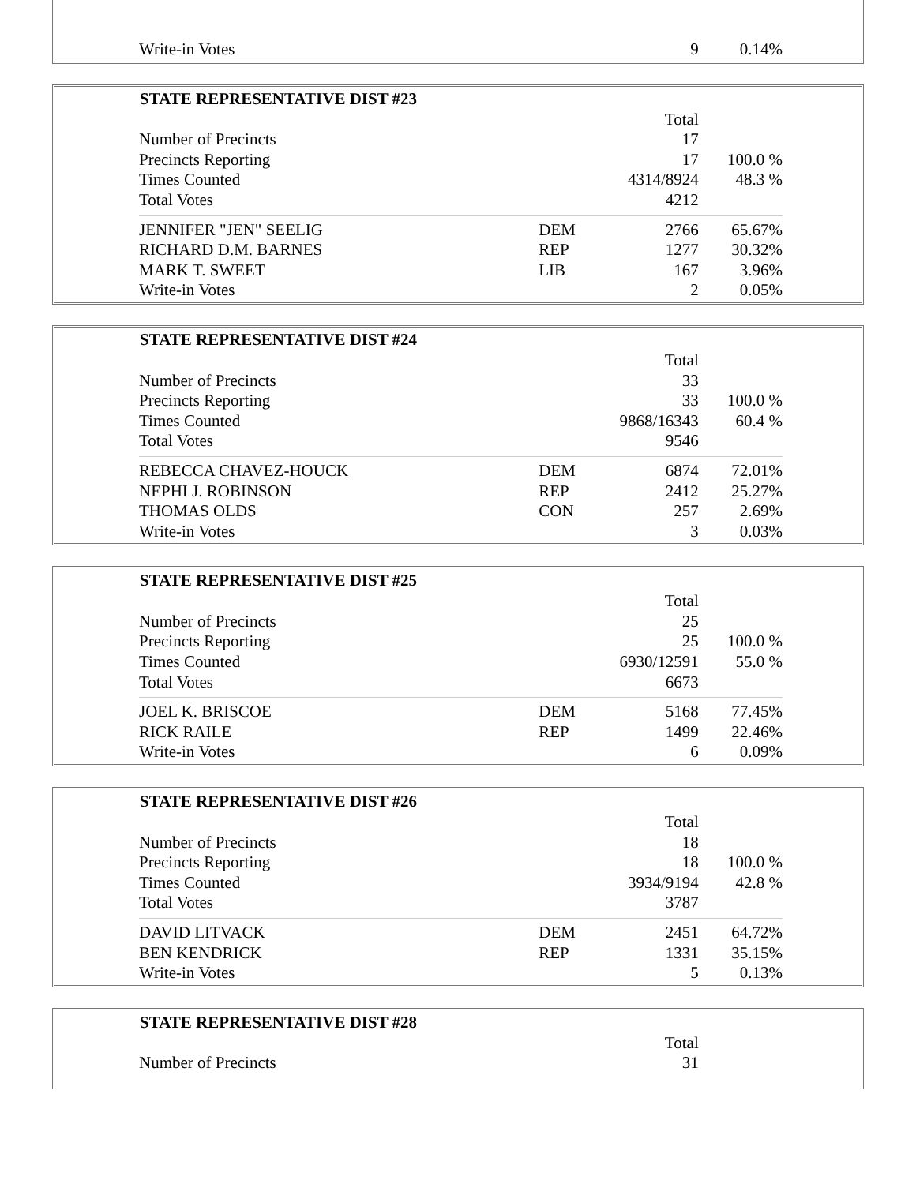| Write-in Votes | | 9 | 0.14% |
| STATE REPRESENTATIVE DIST #23 | | | |
| --- | --- | --- | --- |
| | | Total | |
| Number of Precincts | | 17 | |
| Precincts Reporting | | 17 | 100.0 % |
| Times Counted | | 4314/8924 | 48.3 % |
| Total Votes | | 4212 | |
| JENNIFER "JEN" SEELIG | DEM | 2766 | 65.67% |
| RICHARD D.M. BARNES | REP | 1277 | 30.32% |
| MARK T. SWEET | LIB | 167 | 3.96% |
| Write-in Votes | | 2 | 0.05% |
| STATE REPRESENTATIVE DIST #24 | | | |
| --- | --- | --- | --- |
| | | Total | |
| Number of Precincts | | 33 | |
| Precincts Reporting | | 33 | 100.0 % |
| Times Counted | | 9868/16343 | 60.4 % |
| Total Votes | | 9546 | |
| REBECCA CHAVEZ-HOUCK | DEM | 6874 | 72.01% |
| NEPHI J. ROBINSON | REP | 2412 | 25.27% |
| THOMAS OLDS | CON | 257 | 2.69% |
| Write-in Votes | | 3 | 0.03% |
| STATE REPRESENTATIVE DIST #25 | | | |
| --- | --- | --- | --- |
| | | Total | |
| Number of Precincts | | 25 | |
| Precincts Reporting | | 25 | 100.0 % |
| Times Counted | | 6930/12591 | 55.0 % |
| Total Votes | | 6673 | |
| JOEL K. BRISCOE | DEM | 5168 | 77.45% |
| RICK RAILE | REP | 1499 | 22.46% |
| Write-in Votes | | 6 | 0.09% |
| STATE REPRESENTATIVE DIST #26 | | | |
| --- | --- | --- | --- |
| | | Total | |
| Number of Precincts | | 18 | |
| Precincts Reporting | | 18 | 100.0 % |
| Times Counted | | 3934/9194 | 42.8 % |
| Total Votes | | 3787 | |
| DAVID LITVACK | DEM | 2451 | 64.72% |
| BEN KENDRICK | REP | 1331 | 35.15% |
| Write-in Votes | | 5 | 0.13% |
| STATE REPRESENTATIVE DIST #28 | | | |
| --- | --- | --- | --- |
| | | Total | |
| Number of Precincts | | 31 | |